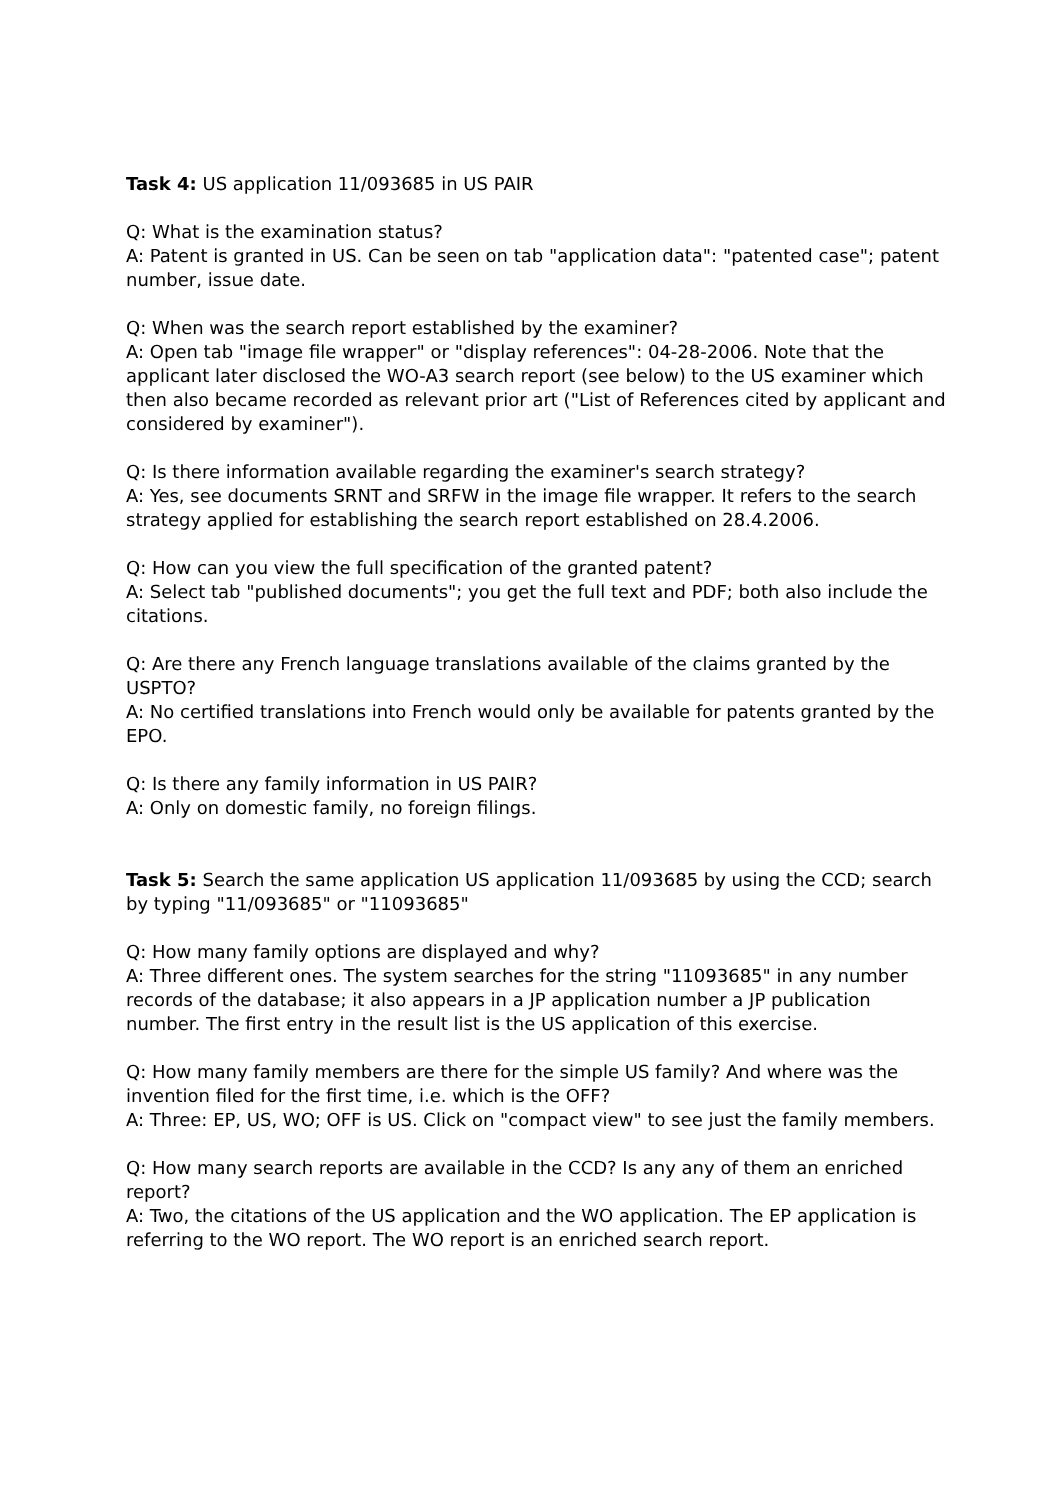Task 4: US application 11/093685 in US PAIR
Q: What is the examination status?
A: Patent is granted in US. Can be seen on tab "application data": "patented case"; patent number, issue date.
Q: When was the search report established by the examiner?
A: Open tab "image file wrapper" or "display references": 04-28-2006. Note that the applicant later disclosed the WO-A3 search report (see below) to the US examiner which then also became recorded as relevant prior art ("List of References cited by applicant and considered by examiner").
Q: Is there information available regarding the examiner's search strategy?
A: Yes, see documents SRNT and SRFW in the image file wrapper. It refers to the search strategy applied for establishing the search report established on 28.4.2006.
Q: How can you view the full specification of the granted patent?
A: Select tab "published documents"; you get the full text and PDF; both also include the citations.
Q: Are there any French language translations available of the claims granted by the USPTO?
A: No certified translations into French would only be available for patents granted by the EPO.
Q: Is there any family information in US PAIR?
A: Only on domestic family, no foreign filings.
Task 5: Search the same application US application 11/093685 by using the CCD; search by typing "11/093685" or "11093685"
Q: How many family options are displayed and why?
A: Three different ones. The system searches for the string "11093685" in any number records of the database; it also appears in a JP application number a JP publication number. The first entry in the result list is the US application of this exercise.
Q: How many family members are there for the simple US family? And where was the invention filed for the first time, i.e. which is the OFF?
A: Three: EP, US, WO; OFF is US. Click on "compact view" to see just the family members.
Q: How many search reports are available in the CCD? Is any any of them an enriched report?
A: Two, the citations of the US application and the WO application. The EP application is referring to the WO report. The WO report is an enriched search report.